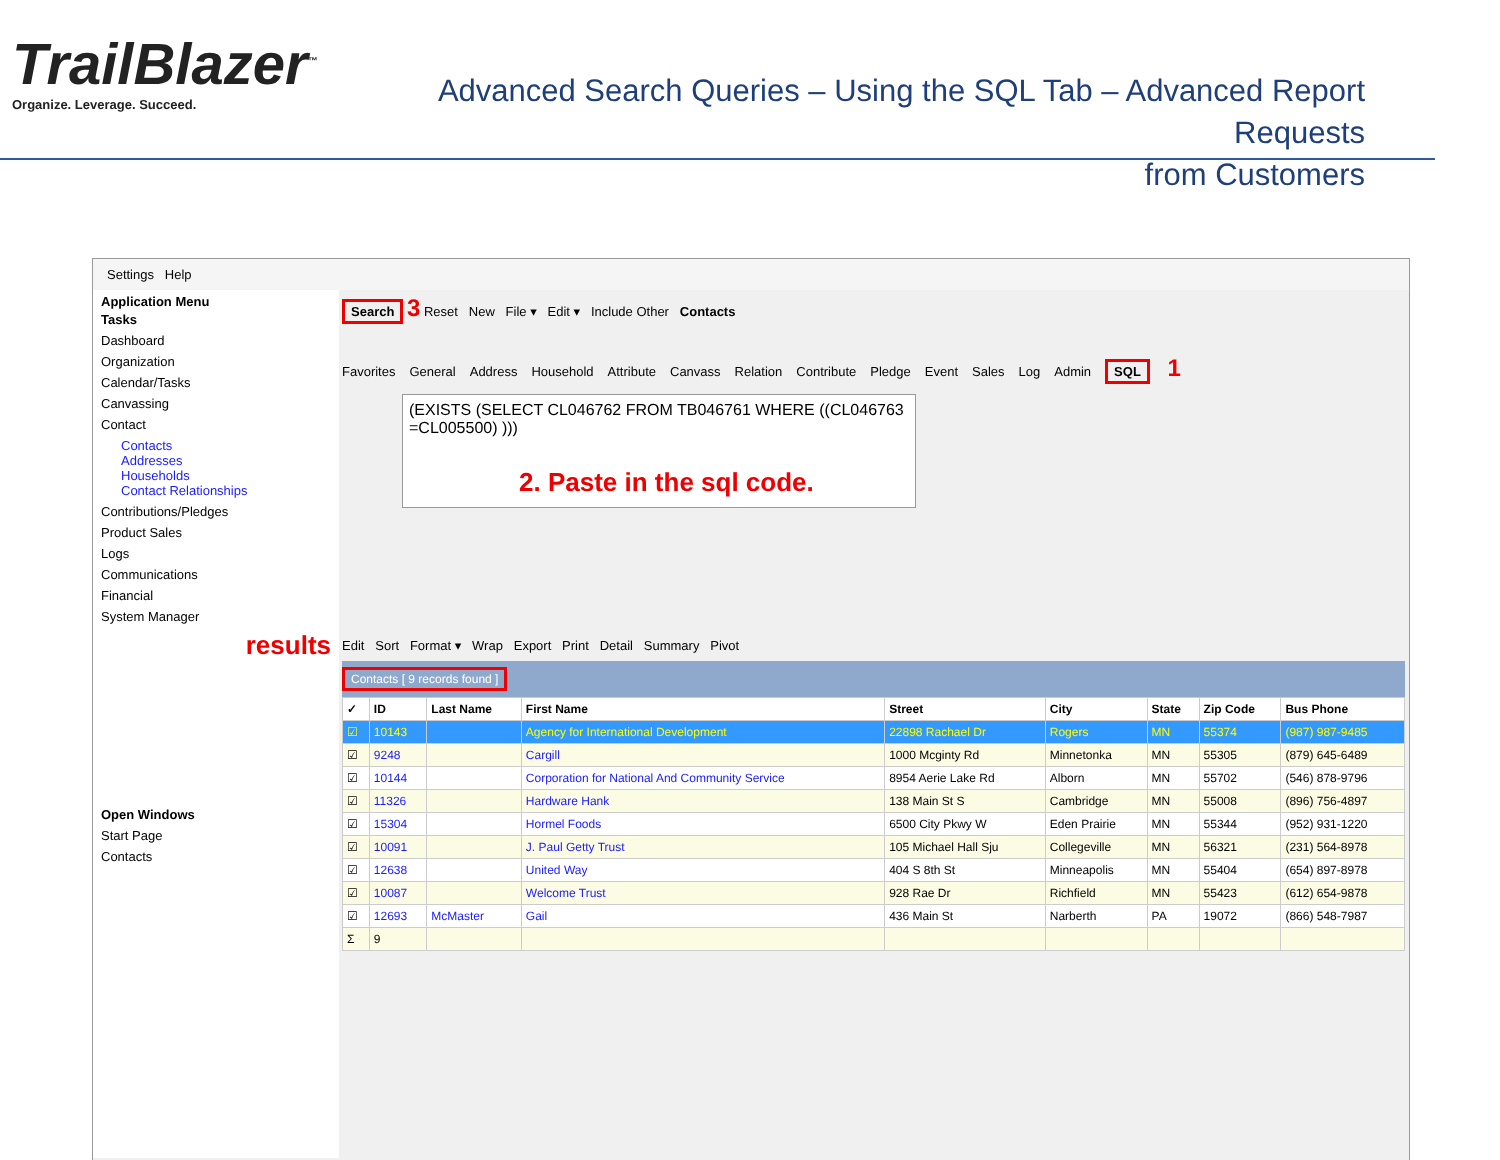TrailBlazer<sup>™</sup>
Organize. Leverage. Succeed.
Advanced Search Queries – Using the SQL Tab – Advanced Report Requests
from Customers
Settings Help
Application Menu
Tasks
Dashboard
Organization
Calendar/Tasks
Canvassing
Contact
Contacts
Addresses
Households
Contact Relationships
Contributions/Pledges
Product Sales
Logs
Communications
Financial
System Manager
results
Open Windows
Start Page
Contacts
Search 3 Reset New File ▾ Edit ▾ Include Other Contacts
Favorites General Address Household Attribute Canvass Relation Contribute Pledge Event Sales Log Admin SQL 1
(EXISTS (SELECT CL046762 FROM TB046761 WHERE ((CL046763 =CL005500) )))
2. Paste in the sql code.
Edit Sort Format ▾ Wrap Export Print Detail Summary Pivot
Contacts [ 9 records found ]
| ✓ | ID | Last Name | First Name | Street | City | State | Zip Code | Bus Phone |
| --- | --- | --- | --- | --- | --- | --- | --- | --- |
| ☑ | 10143 | | Agency for International Development | 22898 Rachael Dr | Rogers | MN | 55374 | (987) 987-9485 |
| ☑ | 9248 | | Cargill | 1000 Mcginty Rd | Minnetonka | MN | 55305 | (879) 645-6489 |
| ☑ | 10144 | | Corporation for National And Community Service | 8954 Aerie Lake Rd | Alborn | MN | 55702 | (546) 878-9796 |
| ☑ | 11326 | | Hardware Hank | 138 Main St S | Cambridge | MN | 55008 | (896) 756-4897 |
| ☑ | 15304 | | Hormel Foods | 6500 City Pkwy W | Eden Prairie | MN | 55344 | (952) 931-1220 |
| ☑ | 10091 | | J. Paul Getty Trust | 105 Michael Hall Sju | Collegeville | MN | 56321 | (231) 564-8978 |
| ☑ | 12638 | | United Way | 404 S 8th St | Minneapolis | MN | 55404 | (654) 897-8978 |
| ☑ | 10087 | | Welcome Trust | 928 Rae Dr | Richfield | MN | 55423 | (612) 654-9878 |
| ☑ | 12693 | McMaster | Gail | 436 Main St | Narberth | PA | 19072 | (866) 548-7987 |
| Σ | 9 | | | | | | | |